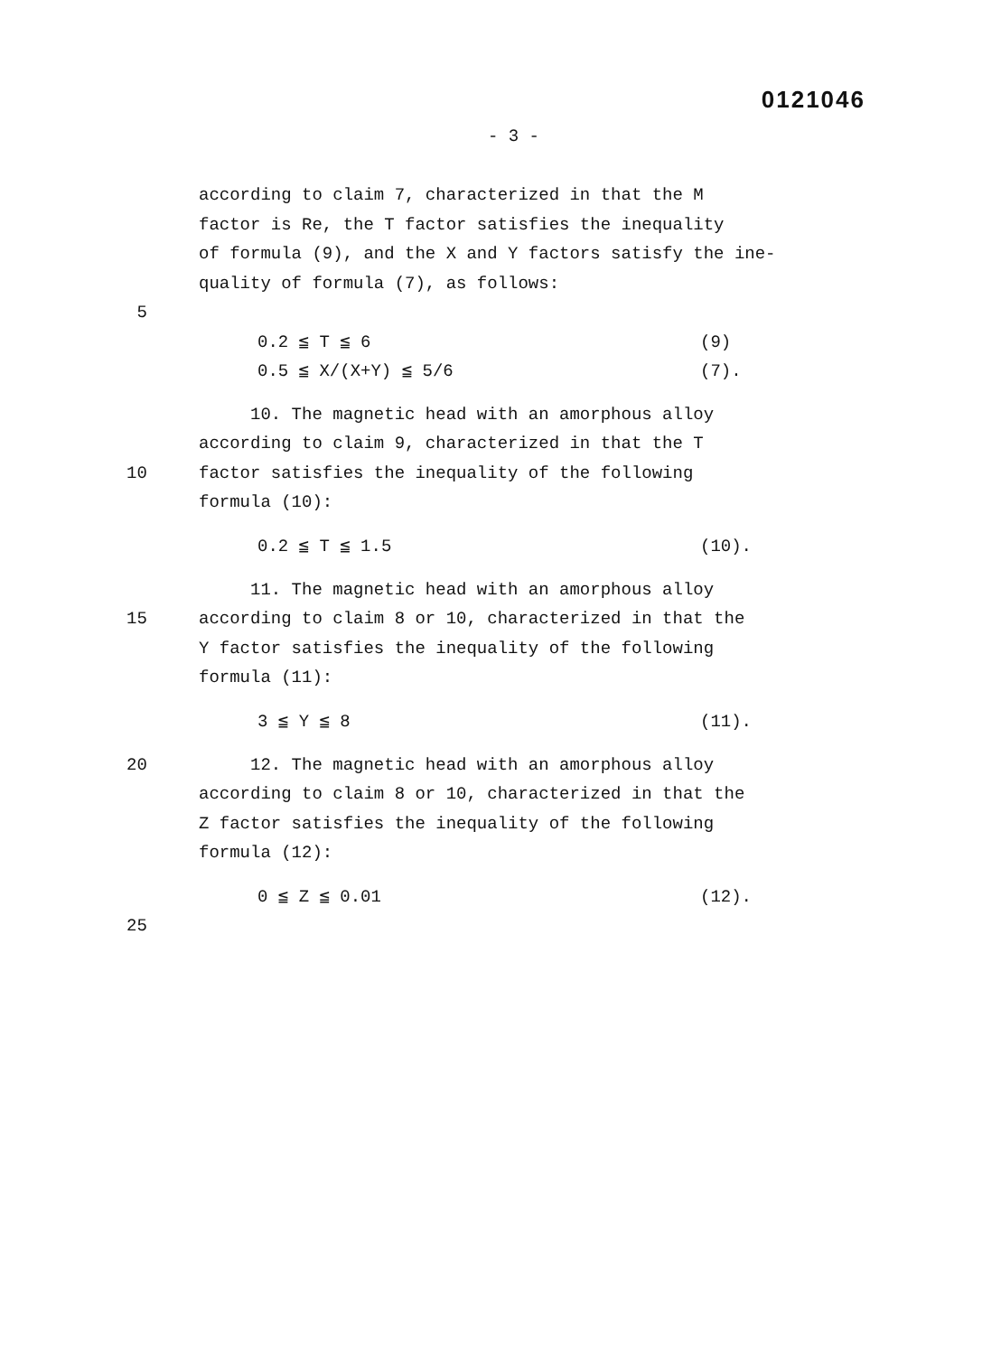0121046
- 3 -
according to claim 7, characterized in that the M
factor is Re, the T factor satisfies the inequality
of formula (9), and the X and Y factors satisfy the ine-
quality of formula (7), as follows:
5
0.2 ≦ T ≦ 6 (9)
0.5 ≦ X/(X+Y) ≦ 5/6 (7).
10. The magnetic head with an amorphous alloy
according to claim 9, characterized in that the T
10 factor satisfies the inequality of the following
formula (10):
0.2 ≦ T ≦ 1.5 (10).
11. The magnetic head with an amorphous alloy
15 according to claim 8 or 10, characterized in that the
Y factor satisfies the inequality of the following
formula (11):
3 ≦ Y ≦ 8 (11).
20 12. The magnetic head with an amorphous alloy
according to claim 8 or 10, characterized in that the
Z factor satisfies the inequality of the following
formula (12):
0 ≦ Z ≦ 0.01 (12).
25